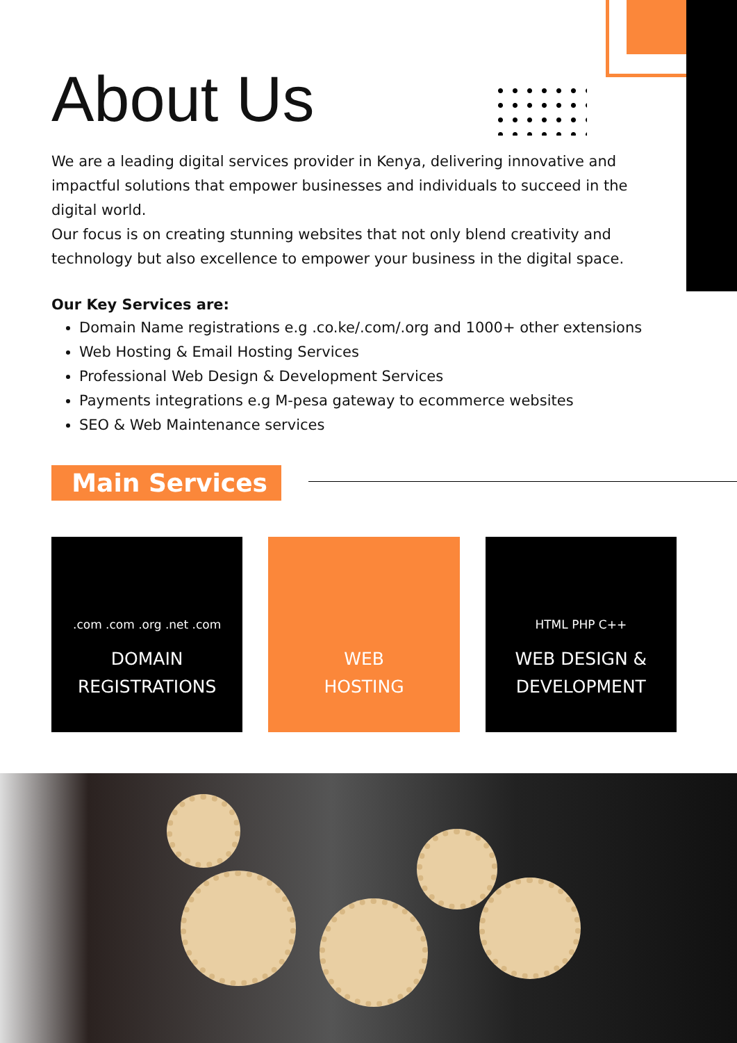About Us
We are a leading digital services provider in Kenya, delivering innovative and impactful solutions that empower businesses and individuals to succeed in the digital world.
Our focus is on creating stunning websites that not only blend creativity and technology but also excellence to empower your business in the digital space.
Our Key Services are:
Domain Name registrations e.g .co.ke/.com/.org and 1000+ other extensions
Web Hosting & Email Hosting Services
Professional Web Design & Development Services
Payments integrations e.g M-pesa gateway to ecommerce websites
SEO & Web Maintenance services
Main Services
.com .com .org .net .com
DOMAIN
REGISTRATIONS
WEB
HOSTING
HTML PHP C++
WEB DESIGN &
DEVELOPMENT